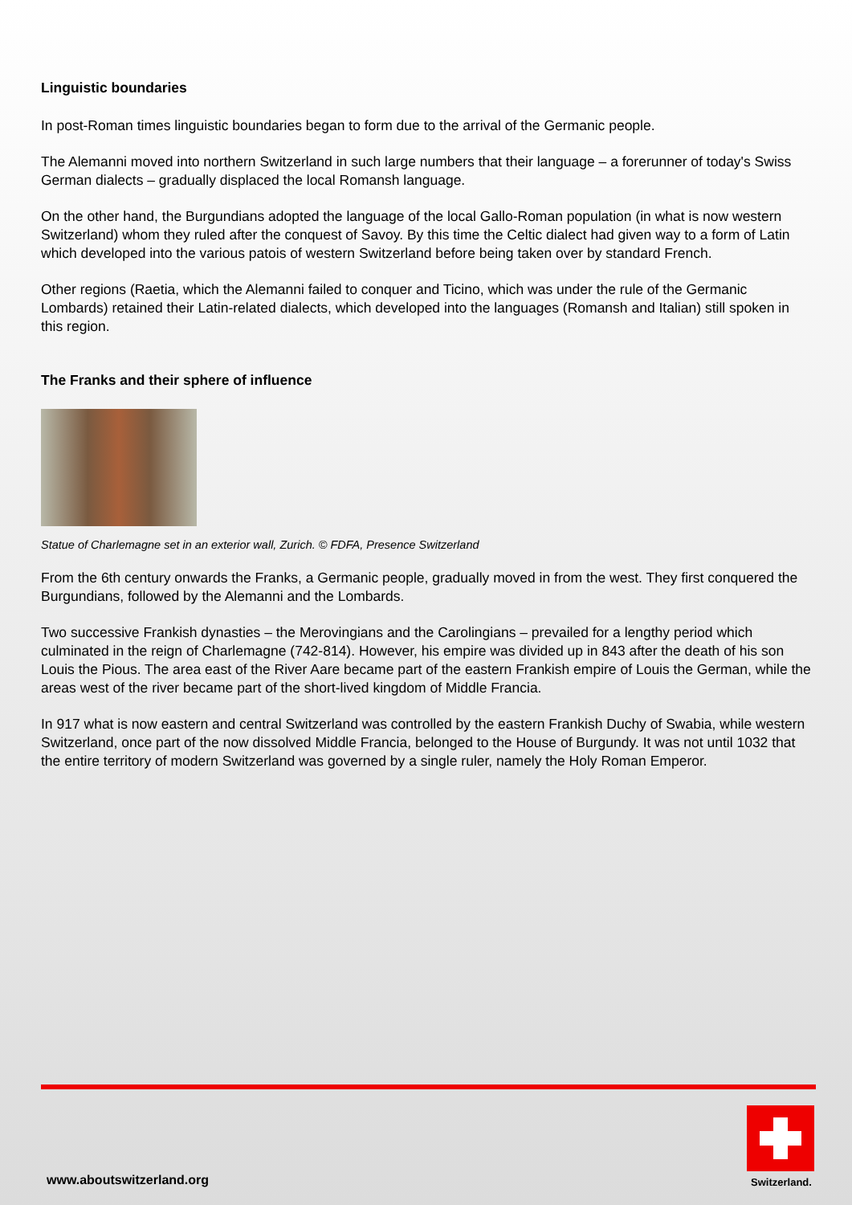Linguistic boundaries
In post-Roman times linguistic boundaries began to form due to the arrival of the Germanic people.
The Alemanni moved into northern Switzerland in such large numbers that their language – a forerunner of today's Swiss German dialects – gradually displaced the local Romansh language.
On the other hand, the Burgundians adopted the language of the local Gallo-Roman population (in what is now western Switzerland) whom they ruled after the conquest of Savoy. By this time the Celtic dialect had given way to a form of Latin which developed into the various patois of western Switzerland before being taken over by standard French.
Other regions (Raetia, which the Alemanni failed to conquer and Ticino, which was under the rule of the Germanic Lombards) retained their Latin-related dialects, which developed into the languages (Romansh and Italian) still spoken in this region.
The Franks and their sphere of influence
Statue of Charlemagne set in an exterior wall, Zurich. © FDFA, Presence Switzerland
From the 6th century onwards the Franks, a Germanic people, gradually moved in from the west. They first conquered the Burgundians, followed by the Alemanni and the Lombards.
Two successive Frankish dynasties – the Merovingians and the Carolingians – prevailed for a lengthy period which culminated in the reign of Charlemagne (742-814). However, his empire was divided up in 843 after the death of his son Louis the Pious. The area east of the River Aare became part of the eastern Frankish empire of Louis the German, while the areas west of the river became part of the short-lived kingdom of Middle Francia.
In 917 what is now eastern and central Switzerland was controlled by the eastern Frankish Duchy of Swabia, while western Switzerland, once part of the now dissolved Middle Francia, belonged to the House of Burgundy. It was not until 1032 that the entire territory of modern Switzerland was governed by a single ruler, namely the Holy Roman Emperor.
www.aboutswitzerland.org
Switzerland.